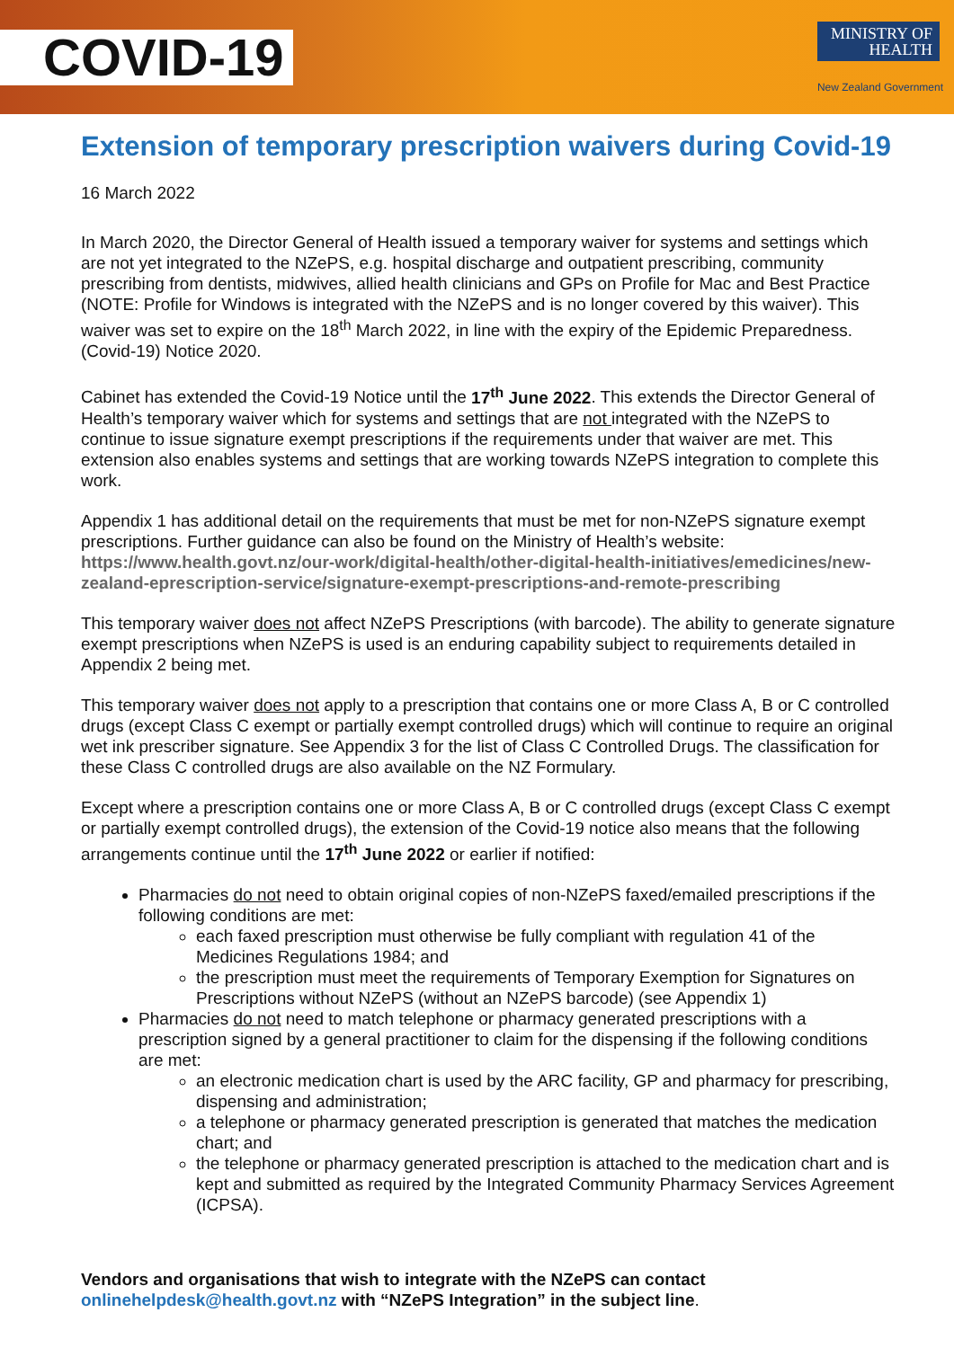COVID-19
MINISTRY OF
HEALTH
New Zealand Government
Extension of temporary prescription waivers during Covid-19
16 March 2022
In March 2020, the Director General of Health issued a temporary waiver for systems and settings which are not yet integrated to the NZePS, e.g. hospital discharge and outpatient prescribing, community prescribing from dentists, midwives, allied health clinicians and GPs on Profile for Mac and Best Practice (NOTE: Profile for Windows is integrated with the NZePS and is no longer covered by this waiver). This waiver was set to expire on the 18<sup>th</sup> March 2022, in line with the expiry of the Epidemic Preparedness. (Covid-19) Notice 2020.
Cabinet has extended the Covid-19 Notice until the 17<sup>th</sup> June 2022. This extends the Director General of Health’s temporary waiver which for systems and settings that are not integrated with the NZePS to continue to issue signature exempt prescriptions if the requirements under that waiver are met. This extension also enables systems and settings that are working towards NZePS integration to complete this work.
Appendix 1 has additional detail on the requirements that must be met for non-NZePS signature exempt prescriptions. Further guidance can also be found on the Ministry of Health’s website: https://www.health.govt.nz/our-work/digital-health/other-digital-health-initiatives/emedicines/new-zealand-eprescription-service/signature-exempt-prescriptions-and-remote-prescribing
This temporary waiver does not affect NZePS Prescriptions (with barcode). The ability to generate signature exempt prescriptions when NZePS is used is an enduring capability subject to requirements detailed in Appendix 2 being met.
This temporary waiver does not apply to a prescription that contains one or more Class A, B or C controlled drugs (except Class C exempt or partially exempt controlled drugs) which will continue to require an original wet ink prescriber signature. See Appendix 3 for the list of Class C Controlled Drugs. The classification for these Class C controlled drugs are also available on the NZ Formulary.
Except where a prescription contains one or more Class A, B or C controlled drugs (except Class C exempt or partially exempt controlled drugs), the extension of the Covid-19 notice also means that the following arrangements continue until the 17<sup>th</sup> June 2022 or earlier if notified:
Pharmacies do not need to obtain original copies of non-NZePS faxed/emailed prescriptions if the following conditions are met:
each faxed prescription must otherwise be fully compliant with regulation 41 of the Medicines Regulations 1984; and
the prescription must meet the requirements of Temporary Exemption for Signatures on Prescriptions without NZePS (without an NZePS barcode) (see Appendix 1)
Pharmacies do not need to match telephone or pharmacy generated prescriptions with a prescription signed by a general practitioner to claim for the dispensing if the following conditions are met:
an electronic medication chart is used by the ARC facility, GP and pharmacy for prescribing, dispensing and administration;
a telephone or pharmacy generated prescription is generated that matches the medication chart; and
the telephone or pharmacy generated prescription is attached to the medication chart and is kept and submitted as required by the Integrated Community Pharmacy Services Agreement (ICPSA).
Vendors and organisations that wish to integrate with the NZePS can contact onlinehelpdesk@health.govt.nz with “NZePS Integration” in the subject line.